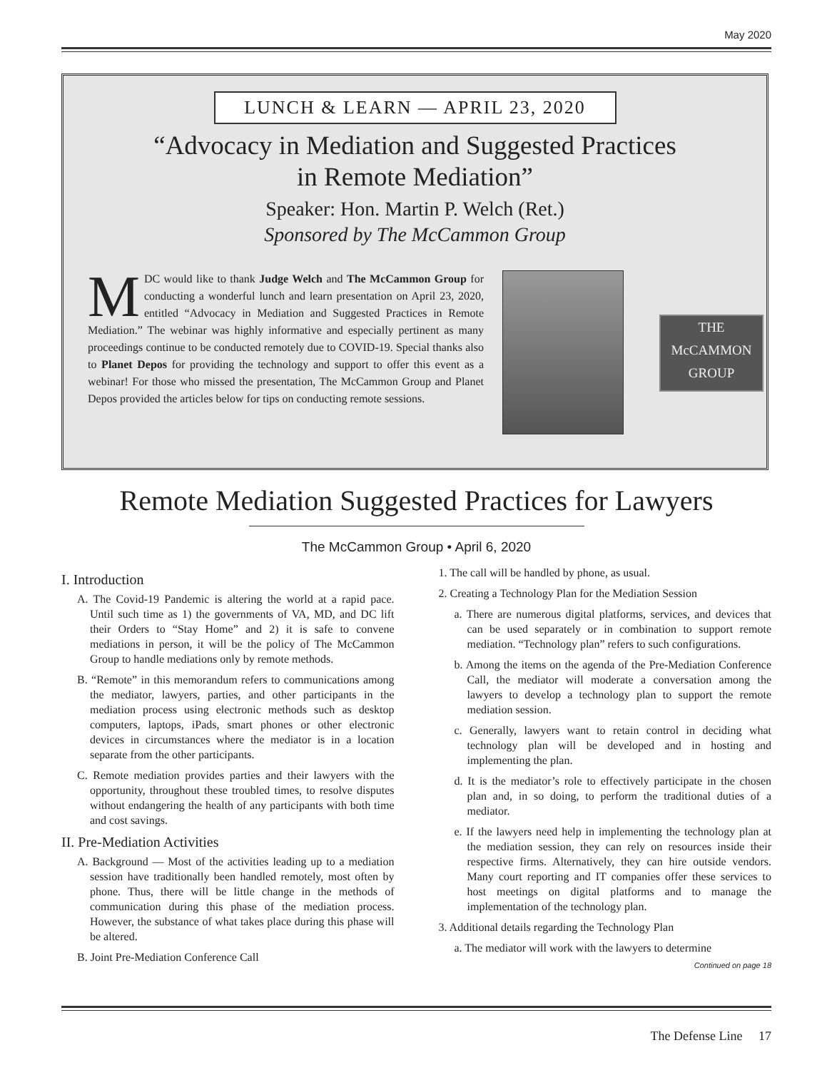May 2020
LUNCH & LEARN — APRIL 23, 2020
“Advocacy in Mediation and Suggested Practices
in Remote Mediation”
Speaker: Hon. Martin P. Welch (Ret.)
Sponsored by The McCammon Group
MDC would like to thank Judge Welch and The McCammon Group for conducting a wonderful lunch and learn presentation on April 23, 2020, entitled “Advocacy in Mediation and Suggested Practices in Remote Mediation.” The webinar was highly informative and especially pertinent as many proceedings continue to be conducted remotely due to COVID-19. Special thanks also to Planet Depos for providing the technology and support to offer this event as a webinar! For those who missed the presentation, The McCammon Group and Planet Depos provided the articles below for tips on conducting remote sessions.
THE
McCAMMON
GROUP
Remote Mediation Suggested Practices for Lawyers
The McCammon Group • April 6, 2020
I. Introduction
A. The Covid-19 Pandemic is altering the world at a rapid pace. Until such time as 1) the governments of VA, MD, and DC lift their Orders to “Stay Home” and 2) it is safe to convene mediations in person, it will be the policy of The McCammon Group to handle mediations only by remote methods.
B. “Remote” in this memorandum refers to communications among the mediator, lawyers, parties, and other participants in the mediation process using electronic methods such as desktop computers, laptops, iPads, smart phones or other electronic devices in circumstances where the mediator is in a location separate from the other participants.
C. Remote mediation provides parties and their lawyers with the opportunity, throughout these troubled times, to resolve disputes without endangering the health of any participants with both time and cost savings.
II. Pre-Mediation Activities
A. Background — Most of the activities leading up to a mediation session have traditionally been handled remotely, most often by phone. Thus, there will be little change in the methods of communication during this phase of the mediation process. However, the substance of what takes place during this phase will be altered.
B. Joint Pre-Mediation Conference Call
1. The call will be handled by phone, as usual.
2. Creating a Technology Plan for the Mediation Session
a. There are numerous digital platforms, services, and devices that can be used separately or in combination to support remote mediation. “Technology plan” refers to such configurations.
b. Among the items on the agenda of the Pre-Mediation Conference Call, the mediator will moderate a conversation among the lawyers to develop a technology plan to support the remote mediation session.
c. Generally, lawyers want to retain control in deciding what technology plan will be developed and in hosting and implementing the plan.
d. It is the mediator’s role to effectively participate in the chosen plan and, in so doing, to perform the traditional duties of a mediator.
e. If the lawyers need help in implementing the technology plan at the mediation session, they can rely on resources inside their respective firms. Alternatively, they can hire outside vendors. Many court reporting and IT companies offer these services to host meetings on digital platforms and to manage the implementation of the technology plan.
3. Additional details regarding the Technology Plan
a. The mediator will work with the lawyers to determine
Continued on page 18
The Defense Line 17